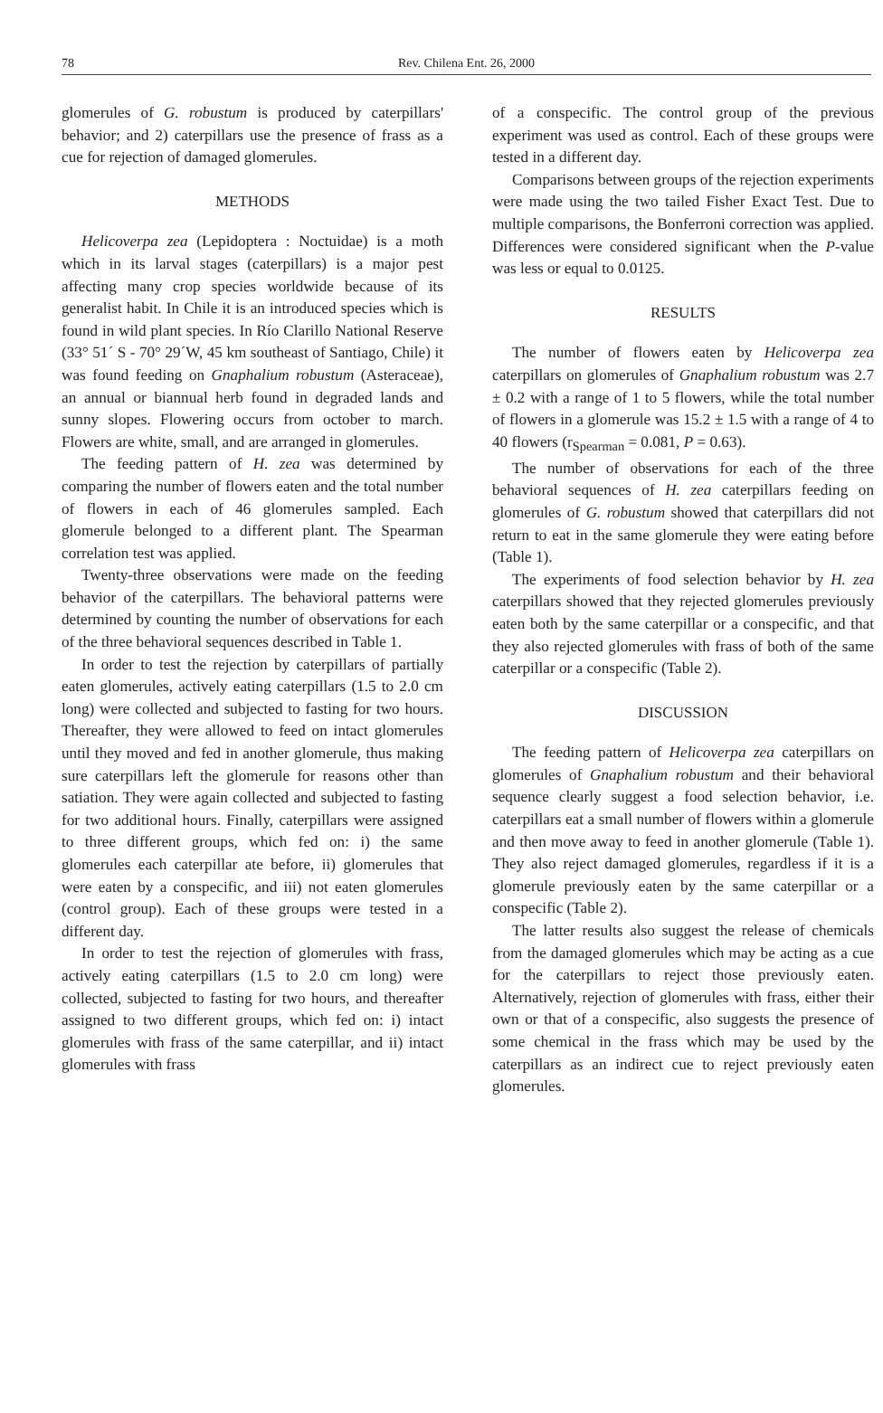78
Rev. Chilena Ent. 26, 2000
glomerules of G. robustum is produced by caterpillars' behavior; and 2) caterpillars use the presence of frass as a cue for rejection of damaged glomerules.
METHODS
Helicoverpa zea (Lepidoptera : Noctuidae) is a moth which in its larval stages (caterpillars) is a major pest affecting many crop species worldwide because of its generalist habit. In Chile it is an introduced species which is found in wild plant species. In Río Clarillo National Reserve (33° 51´ S - 70° 29´W, 45 km southeast of Santiago, Chile) it was found feeding on Gnaphalium robustum (Asteraceae), an annual or biannual herb found in degraded lands and sunny slopes. Flowering occurs from october to march. Flowers are white, small, and are arranged in glomerules.
The feeding pattern of H. zea was determined by comparing the number of flowers eaten and the total number of flowers in each of 46 glomerules sampled. Each glomerule belonged to a different plant. The Spearman correlation test was applied.
Twenty-three observations were made on the feeding behavior of the caterpillars. The behavioral patterns were determined by counting the number of observations for each of the three behavioral sequences described in Table 1.
In order to test the rejection by caterpillars of partially eaten glomerules, actively eating caterpillars (1.5 to 2.0 cm long) were collected and subjected to fasting for two hours. Thereafter, they were allowed to feed on intact glomerules until they moved and fed in another glomerule, thus making sure caterpillars left the glomerule for reasons other than satiation. They were again collected and subjected to fasting for two additional hours. Finally, caterpillars were assigned to three different groups, which fed on: i) the same glomerules each caterpillar ate before, ii) glomerules that were eaten by a conspecific, and iii) not eaten glomerules (control group). Each of these groups were tested in a different day.
In order to test the rejection of glomerules with frass, actively eating caterpillars (1.5 to 2.0 cm long) were collected, subjected to fasting for two hours, and thereafter assigned to two different groups, which fed on: i) intact glomerules with frass of the same caterpillar, and ii) intact glomerules with frass
of a conspecific. The control group of the previous experiment was used as control. Each of these groups were tested in a different day.
Comparisons between groups of the rejection experiments were made using the two tailed Fisher Exact Test. Due to multiple comparisons, the Bonferroni correction was applied. Differences were considered significant when the P-value was less or equal to 0.0125.
RESULTS
The number of flowers eaten by Helicoverpa zea caterpillars on glomerules of Gnaphalium robustum was 2.7 ± 0.2 with a range of 1 to 5 flowers, while the total number of flowers in a glomerule was 15.2 ± 1.5 with a range of 4 to 40 flowers (r<sub>Spearman</sub> = 0.081, P = 0.63).
The number of observations for each of the three behavioral sequences of H. zea caterpillars feeding on glomerules of G. robustum showed that caterpillars did not return to eat in the same glomerule they were eating before (Table 1).
The experiments of food selection behavior by H. zea caterpillars showed that they rejected glomerules previously eaten both by the same caterpillar or a conspecific, and that they also rejected glomerules with frass of both of the same caterpillar or a conspecific (Table 2).
DISCUSSION
The feeding pattern of Helicoverpa zea caterpillars on glomerules of Gnaphalium robustum and their behavioral sequence clearly suggest a food selection behavior, i.e. caterpillars eat a small number of flowers within a glomerule and then move away to feed in another glomerule (Table 1). They also reject damaged glomerules, regardless if it is a glomerule previously eaten by the same caterpillar or a conspecific (Table 2).
The latter results also suggest the release of chemicals from the damaged glomerules which may be acting as a cue for the caterpillars to reject those previously eaten. Alternatively, rejection of glomerules with frass, either their own or that of a conspecific, also suggests the presence of some chemical in the frass which may be used by the caterpillars as an indirect cue to reject previously eaten glomerules.